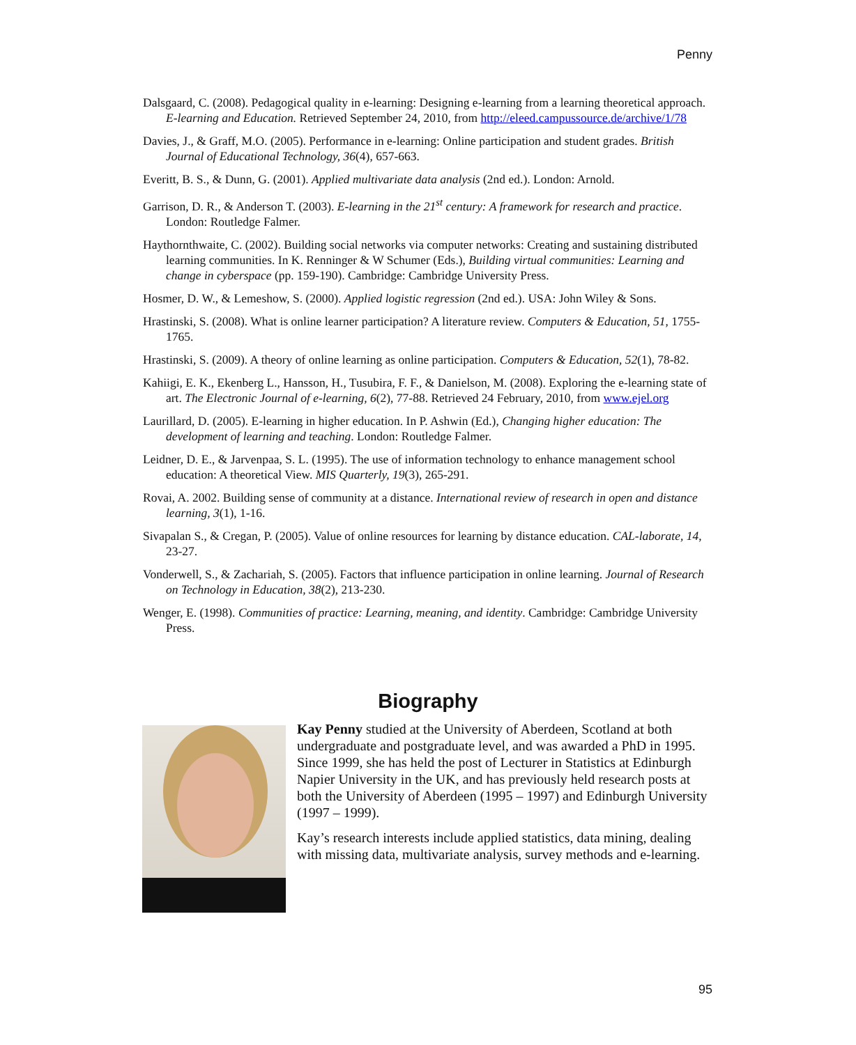Penny
Dalsgaard, C. (2008). Pedagogical quality in e-learning: Designing e-learning from a learning theoretical approach. E-learning and Education. Retrieved September 24, 2010, from http://eleed.campussource.de/archive/1/78
Davies, J., & Graff, M.O. (2005). Performance in e-learning: Online participation and student grades. British Journal of Educational Technology, 36(4), 657-663.
Everitt, B. S., & Dunn, G. (2001). Applied multivariate data analysis (2nd ed.). London: Arnold.
Garrison, D. R., & Anderson T. (2003). E-learning in the 21<sup>st</sup> century: A framework for research and practice. London: Routledge Falmer.
Haythornthwaite, C. (2002). Building social networks via computer networks: Creating and sustaining distributed learning communities. In K. Renninger & W Schumer (Eds.), Building virtual communities: Learning and change in cyberspace (pp. 159-190). Cambridge: Cambridge University Press.
Hosmer, D. W., & Lemeshow, S. (2000). Applied logistic regression (2nd ed.). USA: John Wiley & Sons.
Hrastinski, S. (2008). What is online learner participation? A literature review. Computers & Education, 51, 1755-1765.
Hrastinski, S. (2009). A theory of online learning as online participation. Computers & Education, 52(1), 78-82.
Kahiigi, E. K., Ekenberg L., Hansson, H., Tusubira, F. F., & Danielson, M. (2008). Exploring the e-learning state of art. The Electronic Journal of e-learning, 6(2), 77-88. Retrieved 24 February, 2010, from www.ejel.org
Laurillard, D. (2005). E-learning in higher education. In P. Ashwin (Ed.), Changing higher education: The development of learning and teaching. London: Routledge Falmer.
Leidner, D. E., & Jarvenpaa, S. L. (1995). The use of information technology to enhance management school education: A theoretical View. MIS Quarterly, 19(3), 265-291.
Rovai, A. 2002. Building sense of community at a distance. International review of research in open and distance learning, 3(1), 1-16.
Sivapalan S., & Cregan, P. (2005). Value of online resources for learning by distance education. CAL-laborate, 14, 23-27.
Vonderwell, S., & Zachariah, S. (2005). Factors that influence participation in online learning. Journal of Research on Technology in Education, 38(2), 213-230.
Wenger, E. (1998). Communities of practice: Learning, meaning, and identity. Cambridge: Cambridge University Press.
Biography
Kay Penny studied at the University of Aberdeen, Scotland at both undergraduate and postgraduate level, and was awarded a PhD in 1995. Since 1999, she has held the post of Lecturer in Statistics at Edinburgh Napier University in the UK, and has previously held research posts at both the University of Aberdeen (1995 – 1997) and Edinburgh University (1997 – 1999).
Kay’s research interests include applied statistics, data mining, dealing with missing data, multivariate analysis, survey methods and e-learning.
95